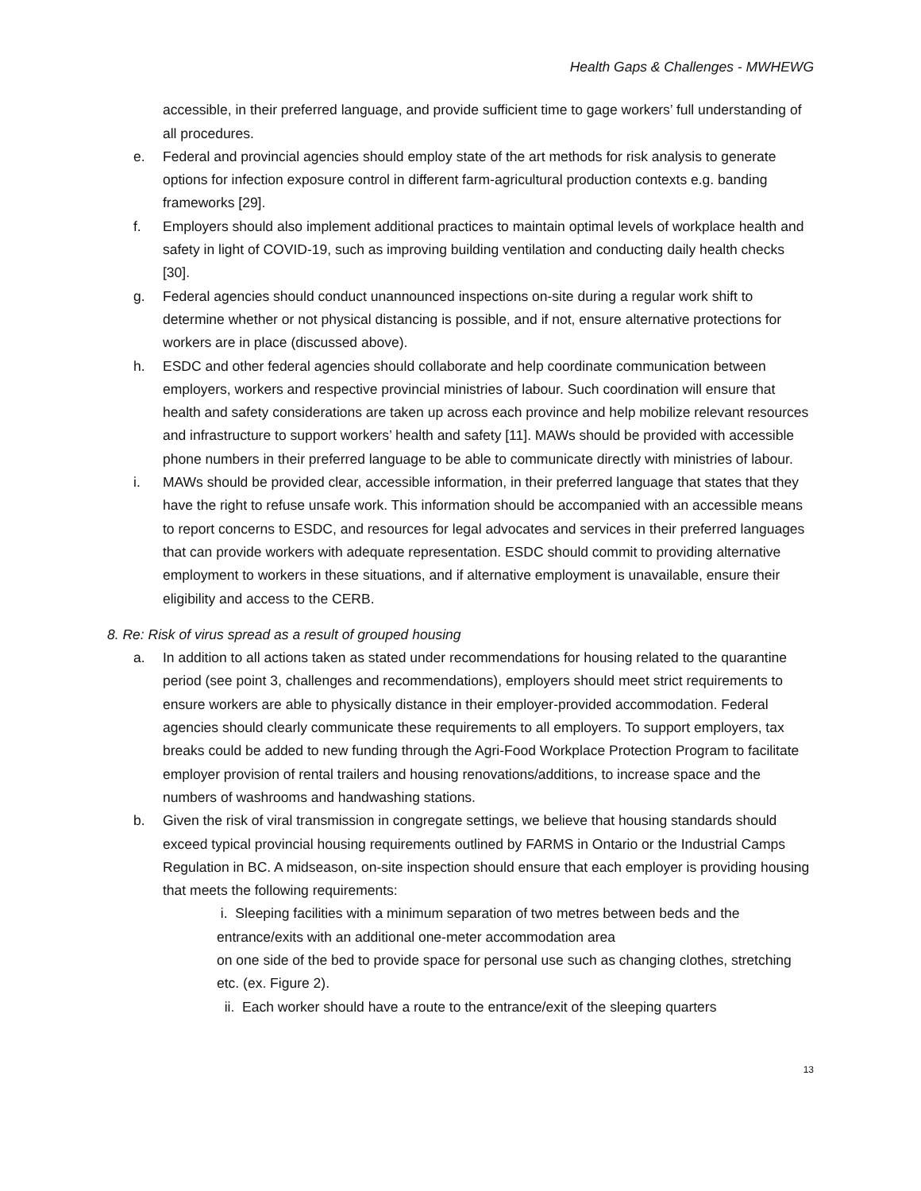Health Gaps & Challenges - MWHEWG
accessible, in their preferred language, and provide sufficient time to gage workers’ full understanding of all procedures.
e. Federal and provincial agencies should employ state of the art methods for risk analysis to generate options for infection exposure control in different farm-agricultural production contexts e.g. banding frameworks [29].
f. Employers should also implement additional practices to maintain optimal levels of workplace health and safety in light of COVID-19, such as improving building ventilation and conducting daily health checks [30].
g. Federal agencies should conduct unannounced inspections on-site during a regular work shift to determine whether or not physical distancing is possible, and if not, ensure alternative protections for workers are in place (discussed above).
h. ESDC and other federal agencies should collaborate and help coordinate communication between employers, workers and respective provincial ministries of labour. Such coordination will ensure that health and safety considerations are taken up across each province and help mobilize relevant resources and infrastructure to support workers’ health and safety [11]. MAWs should be provided with accessible phone numbers in their preferred language to be able to communicate directly with ministries of labour.
i. MAWs should be provided clear, accessible information, in their preferred language that states that they have the right to refuse unsafe work. This information should be accompanied with an accessible means to report concerns to ESDC, and resources for legal advocates and services in their preferred languages that can provide workers with adequate representation. ESDC should commit to providing alternative employment to workers in these situations, and if alternative employment is unavailable, ensure their eligibility and access to the CERB.
8. Re: Risk of virus spread as a result of grouped housing
a. In addition to all actions taken as stated under recommendations for housing related to the quarantine period (see point 3, challenges and recommendations), employers should meet strict requirements to ensure workers are able to physically distance in their employer-provided accommodation. Federal agencies should clearly communicate these requirements to all employers. To support employers, tax breaks could be added to new funding through the Agri-Food Workplace Protection Program to facilitate employer provision of rental trailers and housing renovations/additions, to increase space and the numbers of washrooms and handwashing stations.
b. Given the risk of viral transmission in congregate settings, we believe that housing standards should exceed typical provincial housing requirements outlined by FARMS in Ontario or the Industrial Camps Regulation in BC. A midseason, on-site inspection should ensure that each employer is providing housing that meets the following requirements:
i. Sleeping facilities with a minimum separation of two metres between beds and the entrance/exits with an additional one-meter accommodation area
on one side of the bed to provide space for personal use such as changing clothes, stretching etc. (ex. Figure 2).
ii. Each worker should have a route to the entrance/exit of the sleeping quarters
13